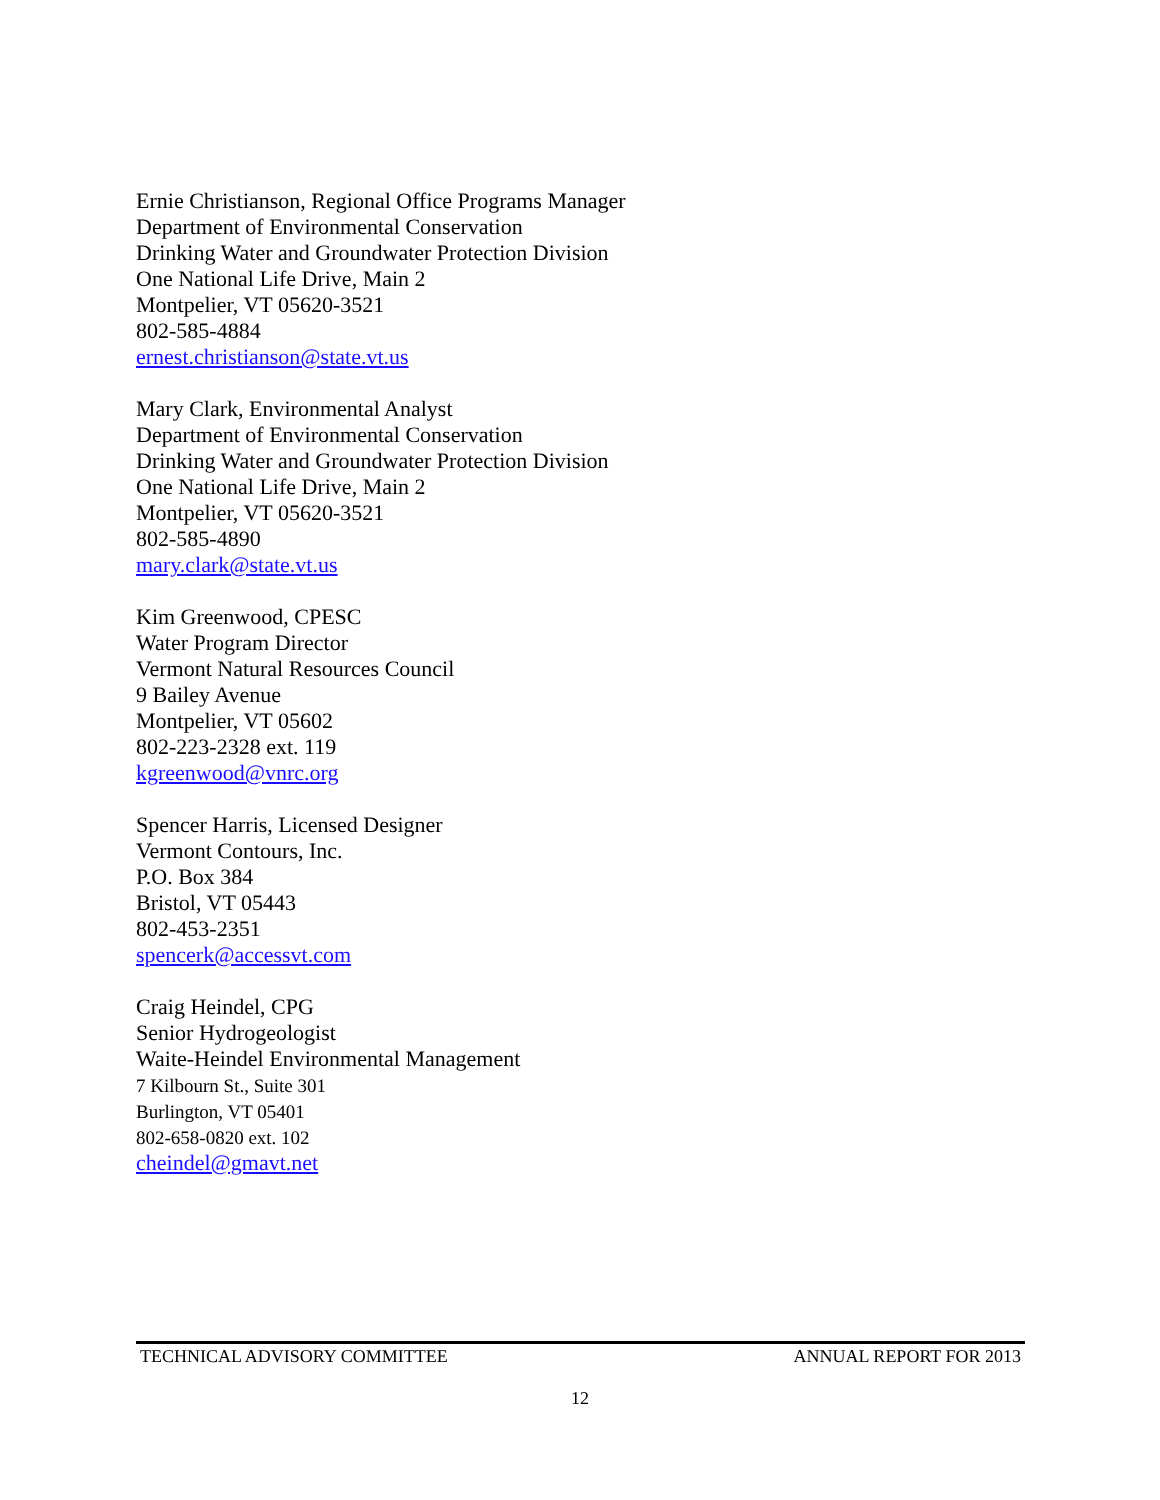Ernie Christianson, Regional Office Programs Manager
Department of Environmental Conservation
Drinking Water and Groundwater Protection Division
One National Life Drive, Main 2
Montpelier, VT 05620-3521
802-585-4884
ernest.christianson@state.vt.us
Mary Clark, Environmental Analyst
Department of Environmental Conservation
Drinking Water and Groundwater Protection Division
One National Life Drive, Main 2
Montpelier, VT 05620-3521
802-585-4890
mary.clark@state.vt.us
Kim Greenwood, CPESC
Water Program Director
Vermont Natural Resources Council
9 Bailey Avenue
Montpelier, VT 05602
802-223-2328 ext. 119
kgreenwood@vnrc.org
Spencer Harris, Licensed Designer
Vermont Contours, Inc.
P.O. Box 384
Bristol, VT 05443
802-453-2351
spencerk@accessvt.com
Craig Heindel, CPG
Senior Hydrogeologist
Waite-Heindel Environmental Management
7 Kilbourn St., Suite 301
Burlington, VT 05401
802-658-0820 ext. 102
cheindel@gmavt.net
TECHNICAL ADVISORY COMMITTEE ANNUAL REPORT FOR 2013
12